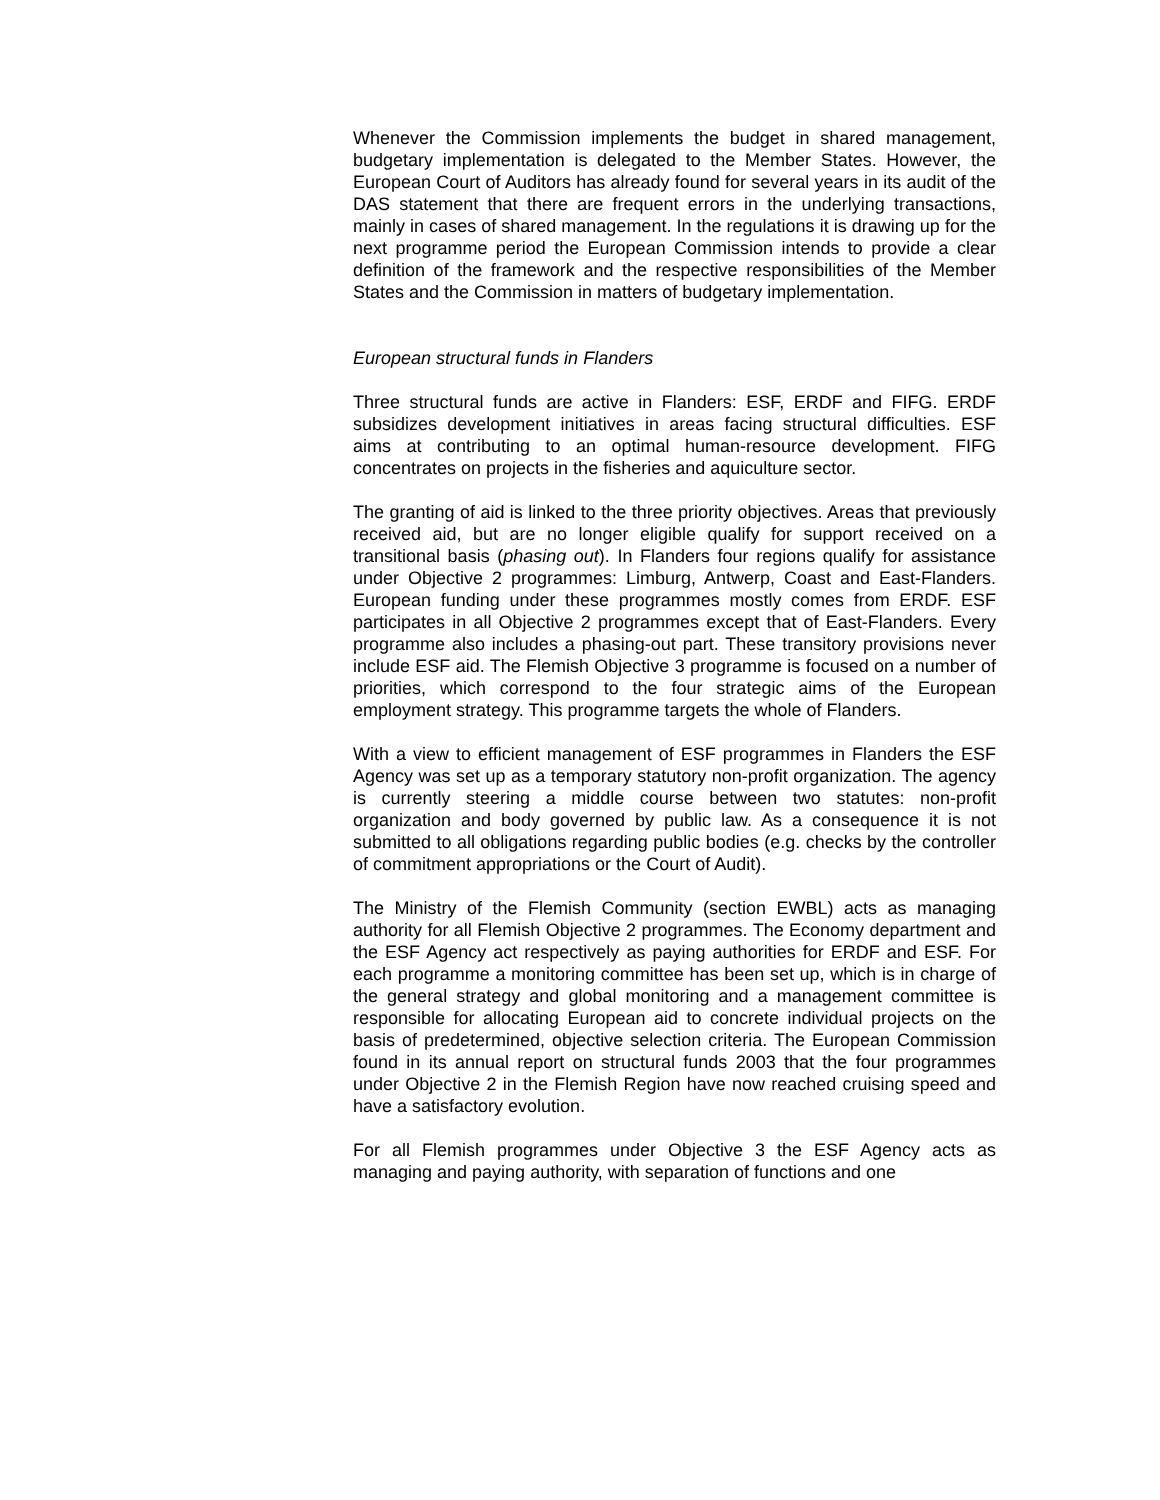Whenever the Commission implements the budget in shared management, budgetary implementation is delegated to the Member States. However, the European Court of Auditors has already found for several years in its audit of the DAS statement that there are frequent errors in the underlying transactions, mainly in cases of shared management. In the regulations it is drawing up for the next programme period the European Commission intends to provide a clear definition of the framework and the respective responsibilities of the Member States and the Commission in matters of budgetary implementation.
European structural funds in Flanders
Three structural funds are active in Flanders: ESF, ERDF and FIFG. ERDF subsidizes development initiatives in areas facing structural difficulties. ESF aims at contributing to an optimal human-resource development. FIFG concentrates on projects in the fisheries and aquiculture sector.
The granting of aid is linked to the three priority objectives. Areas that previously received aid, but are no longer eligible qualify for support received on a transitional basis (phasing out). In Flanders four regions qualify for assistance under Objective 2 programmes: Limburg, Antwerp, Coast and East-Flanders. European funding under these programmes mostly comes from ERDF. ESF participates in all Objective 2 programmes except that of East-Flanders. Every programme also includes a phasing-out part. These transitory provisions never include ESF aid. The Flemish Objective 3 programme is focused on a number of priorities, which correspond to the four strategic aims of the European employment strategy. This programme targets the whole of Flanders.
With a view to efficient management of ESF programmes in Flanders the ESF Agency was set up as a temporary statutory non-profit organization. The agency is currently steering a middle course between two statutes: non-profit organization and body governed by public law. As a consequence it is not submitted to all obligations regarding public bodies (e.g. checks by the controller of commitment appropriations or the Court of Audit).
The Ministry of the Flemish Community (section EWBL) acts as managing authority for all Flemish Objective 2 programmes. The Economy department and the ESF Agency act respectively as paying authorities for ERDF and ESF. For each programme a monitoring committee has been set up, which is in charge of the general strategy and global monitoring and a management committee is responsible for allocating European aid to concrete individual projects on the basis of predetermined, objective selection criteria. The European Commission found in its annual report on structural funds 2003 that the four programmes under Objective 2 in the Flemish Region have now reached cruising speed and have a satisfactory evolution.
For all Flemish programmes under Objective 3 the ESF Agency acts as managing and paying authority, with separation of functions and one